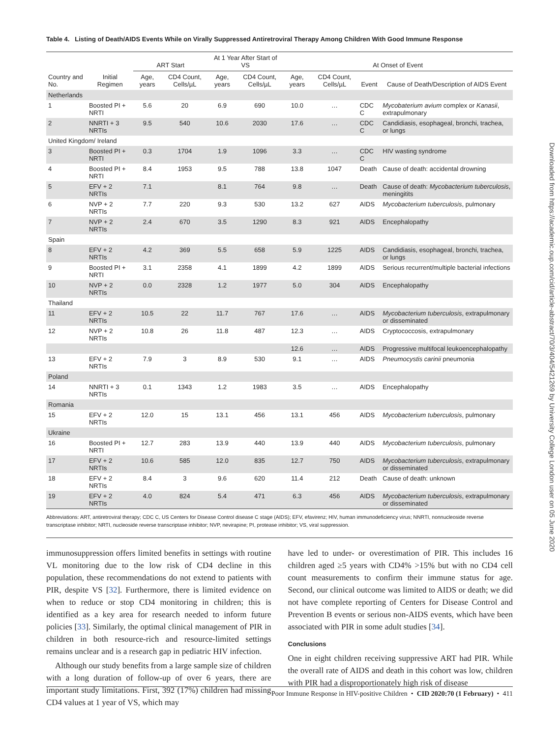Table 4. Listing of Death/AIDS Events While on Virally Suppressed Antiretroviral Therapy Among Children With Good Immune Response
| | | ART Start | | At 1 Year After Start of VS | | At Onset of Event | | | |
| --- | --- | --- | --- | --- | --- | --- | --- | --- | --- |
| Country and No. | Initial Regimen | Age, years | CD4 Count, Cells/µL | Age, years | CD4 Count, Cells/µL | Age, years | CD4 Count, Cells/µL | Event | Cause of Death/Description of AIDS Event |
| Netherlands | | | | | | | | | |
| 1 | Boosted PI + NRTI | 5.6 | 20 | 6.9 | 690 | 10.0 | … | CDC C | Mycobaterium avium complex or Kanasii , extrapulmonary |
| 2 | NNRTI + 3 NRTIs | 9.5 | 540 | 10.6 | 2030 | 17.6 | … | CDC C | Candidiasis, esophageal, bronchi, trachea, or lungs |
| United Kingdom/ Ireland | | | | | | | | | |
| 3 | Boosted PI + NRTI | 0.3 | 1704 | 1.9 | 1096 | 3.3 | … | CDC C | HIV wasting syndrome |
| 4 | Boosted PI + NRTI | 8.4 | 1953 | 9.5 | 788 | 13.8 | 1047 | Death | Cause of death: accidental drowning |
| 5 | EFV + 2 NRTIs | 7.1 | | 8.1 | 764 | 9.8 | … | Death | Cause of death: Mycobacterium tuberculosis , meningitits |
| 6 | NVP + 2 NRTIs | 7.7 | 220 | 9.3 | 530 | 13.2 | 627 | AIDS | Mycobacterium tuberculosis , pulmonary |
| 7 | NVP + 2 NRTIs | 2.4 | 670 | 3.5 | 1290 | 8.3 | 921 | AIDS | Encephalopathy |
| Spain | | | | | | | | | |
| 8 | EFV + 2 NRTIs | 4.2 | 369 | 5.5 | 658 | 5.9 | 1225 | AIDS | Candidiasis, esophageal, bronchi, trachea, or lungs |
| 9 | Boosted PI + NRTI | 3.1 | 2358 | 4.1 | 1899 | 4.2 | 1899 | AIDS | Serious recurrent/multiple bacterial infections |
| 10 | NVP + 2 NRTIs | 0.0 | 2328 | 1.2 | 1977 | 5.0 | 304 | AIDS | Encephalopathy |
| Thailand | | | | | | | | | |
| 11 | EFV + 2 NRTIs | 10.5 | 22 | 11.7 | 767 | 17.6 | … | AIDS | Mycobacterium tuberculosis , extrapulmonary or disseminated |
| 12 | NVP + 2 NRTIs | 10.8 | 26 | 11.8 | 487 | 12.3 | … | AIDS | Cryptococcosis, extrapulmonary |
| | | | | | | 12.6 | … | AIDS | Progressive multifocal leukoencephalopathy |
| 13 | EFV + 2 NRTIs | 7.9 | 3 | 8.9 | 530 | 9.1 | … | AIDS | Pneumocystis carinii pneumonia |
| Poland | | | | | | | | | |
| 14 | NNRTI + 3 NRTIs | 0.1 | 1343 | 1.2 | 1983 | 3.5 | … | AIDS | Encephalopathy |
| Romania | | | | | | | | | |
| 15 | EFV + 2 NRTIs | 12.0 | 15 | 13.1 | 456 | 13.1 | 456 | AIDS | Mycobacterium tuberculosis , pulmonary |
| Ukraine | | | | | | | | | |
| 16 | Boosted PI + NRTI | 12.7 | 283 | 13.9 | 440 | 13.9 | 440 | AIDS | Mycobacterium tuberculosis , pulmonary |
| 17 | EFV + 2 NRTIs | 10.6 | 585 | 12.0 | 835 | 12.7 | 750 | AIDS | Mycobacterium tuberculosis , extrapulmonary or disseminated |
| 18 | EFV + 2 NRTIs | 8.4 | 3 | 9.6 | 620 | 11.4 | 212 | Death | Cause of death: unknown |
| 19 | EFV + 2 NRTIs | 4.0 | 824 | 5.4 | 471 | 6.3 | 456 | AIDS | Mycobacterium tuberculosis , extrapulmonary or disseminated |
Abbreviations: ART, antiretroviral therapy; CDC C, US Centers for Disease Control disease C stage (AIDS); EFV, efavirenz; HIV, human immunodeficiency virus; NNRTI, nonnucleoside reverse transcriptase inhibitor; NRTI, nucleoside reverse transcriptase inhibitor; NVP, nevirapine; PI, protease inhibitor; VS, viral suppression.
immunosuppression offers limited benefits in settings with routine VL monitoring due to the low risk of CD4 decline in this population, these recommendations do not extend to patients with PIR, despite VS [32]. Furthermore, there is limited evidence on when to reduce or stop CD4 monitoring in children; this is identified as a key area for research needed to inform future policies [33]. Similarly, the optimal clinical management of PIR in children in both resource-rich and resource-limited settings remains unclear and is a research gap in pediatric HIV infection.
Although our study benefits from a large sample size of children with a long duration of follow-up of over 6 years, there are important study limitations. First, 392 (17%) children had missing CD4 values at 1 year of VS, which may
have led to under- or overestimation of PIR. This includes 16 children aged ≥5 years with CD4% >15% but with no CD4 cell count measurements to confirm their immune status for age. Second, our clinical outcome was limited to AIDS or death; we did not have complete reporting of Centers for Disease Control and Prevention B events or serious non-AIDS events, which have been associated with PIR in some adult studies [34].
Conclusions
One in eight children receiving suppressive ART had PIR. While the overall rate of AIDS and death in this cohort was low, children with PIR had a disproportionately high risk of disease
Poor Immune Response in HIV-positive Children • CID 2020:70 (1 February) • 411
Downloaded from https://academic.oup.com/cid/article-abstract/70/3/404/5421269 by University College London user on 05 June 2020